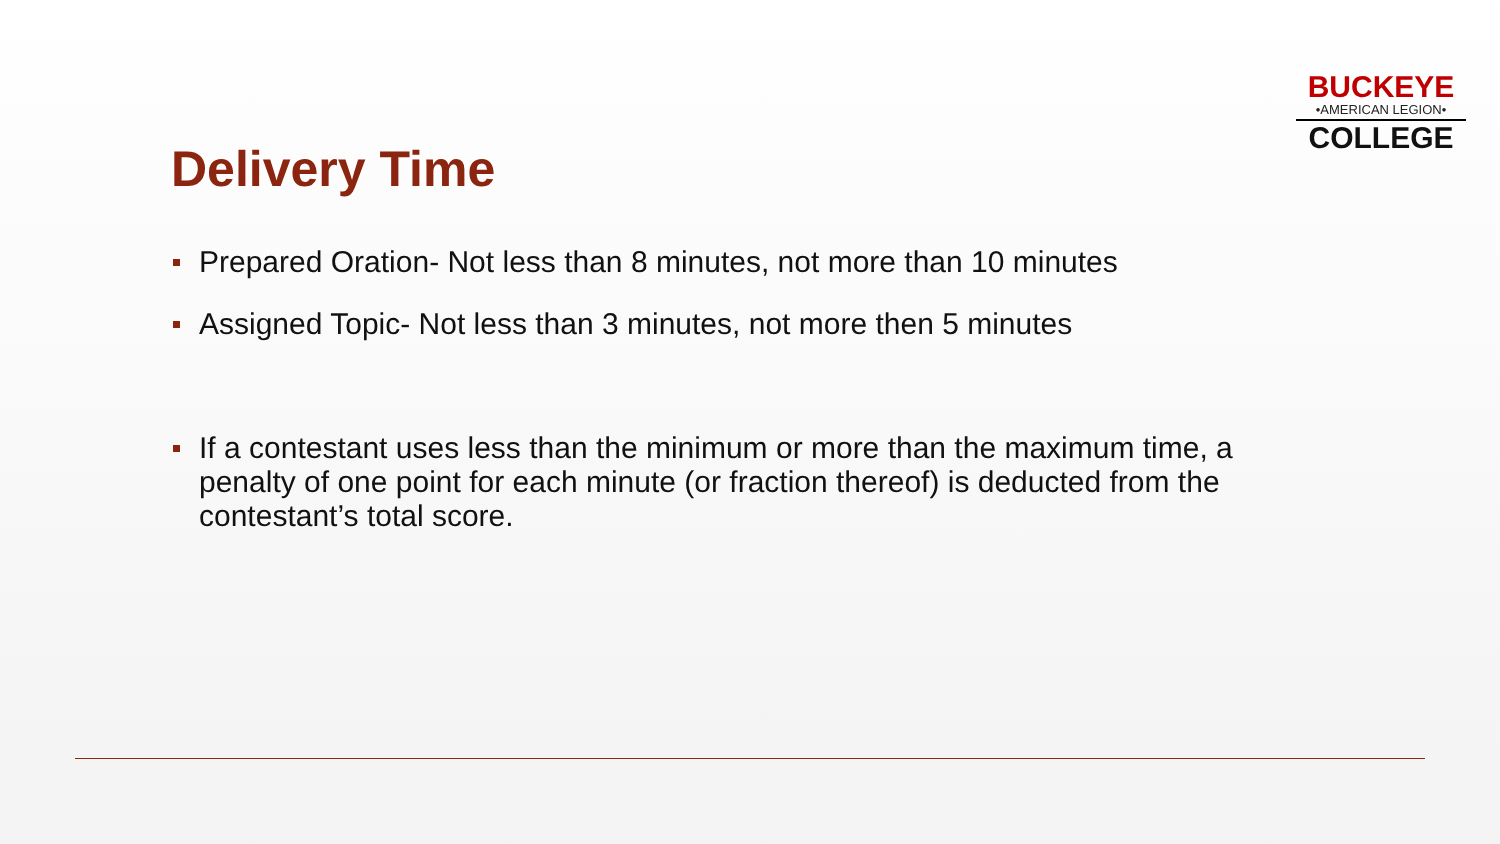BUCKEYE
•AMERICAN LEGION•
COLLEGE
Delivery Time
Prepared Oration- Not less than 8 minutes, not more than 10 minutes
Assigned Topic- Not less than 3 minutes, not more then 5 minutes
If a contestant uses less than the minimum or more than the maximum time, a penalty of one point for each minute (or fraction thereof) is deducted from the contestant’s total score.